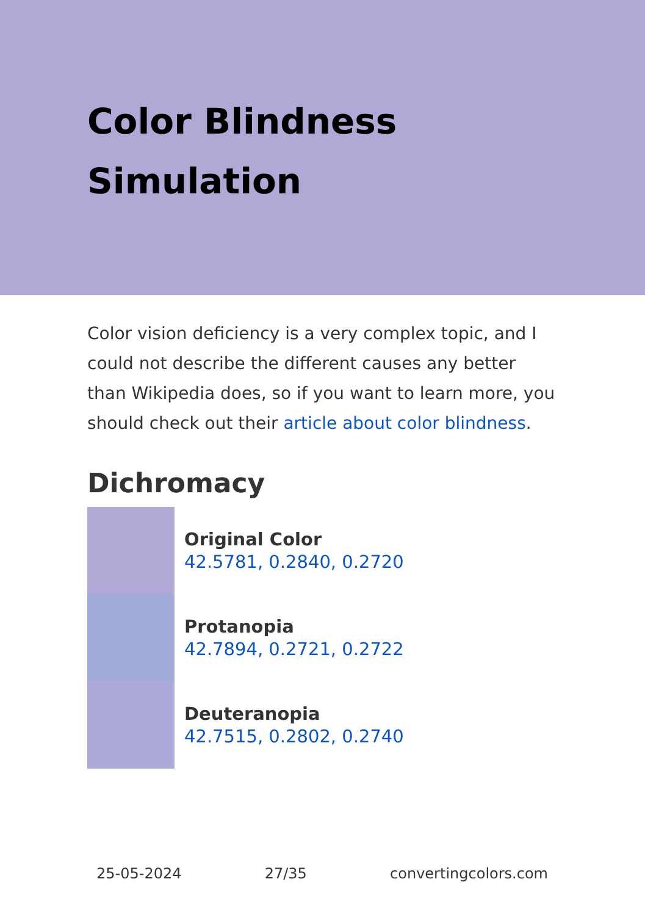Color Blindness Simulation
Color vision deficiency is a very complex topic, and I could not describe the different causes any better than Wikipedia does, so if you want to learn more, you should check out their article about color blindness.
Dichromacy
Original Color
42.5781, 0.2840, 0.2720
Protanopia
42.7894, 0.2721, 0.2722
Deuteranopia
42.7515, 0.2802, 0.2740
25-05-2024 27/35 convertingcolors.com